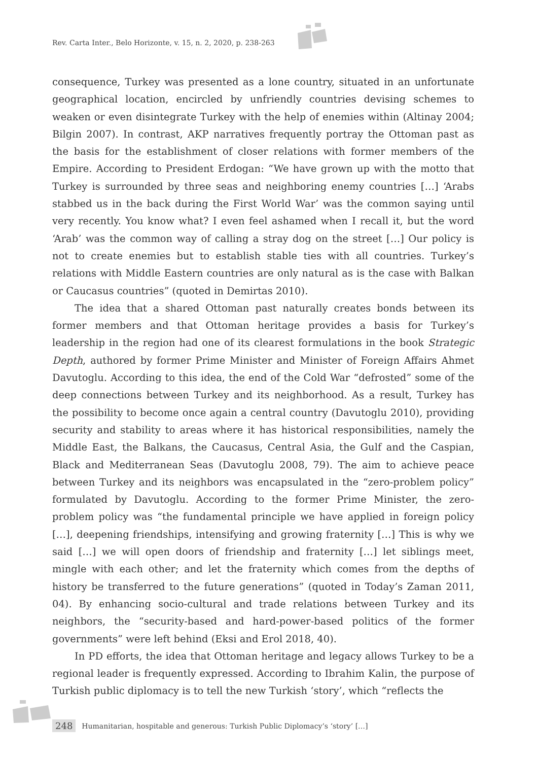Rev. Carta Inter., Belo Horizonte, v. 15, n. 2, 2020, p. 238-263
consequence, Turkey was presented as a lone country, situated in an unfortunate geographical location, encircled by unfriendly countries devising schemes to weaken or even disintegrate Turkey with the help of enemies within (Altinay 2004; Bilgin 2007). In contrast, AKP narratives frequently portray the Ottoman past as the basis for the establishment of closer relations with former members of the Empire. According to President Erdogan: “We have grown up with the motto that Turkey is surrounded by three seas and neighboring enemy countries […] ‘Arabs stabbed us in the back during the First World War’ was the common saying until very recently. You know what? I even feel ashamed when I recall it, but the word ‘Arab’ was the common way of calling a stray dog on the street […] Our policy is not to create enemies but to establish stable ties with all countries. Turkey’s relations with Middle Eastern countries are only natural as is the case with Balkan or Caucasus countries” (quoted in Demirtas 2010).
The idea that a shared Ottoman past naturally creates bonds between its former members and that Ottoman heritage provides a basis for Turkey’s leadership in the region had one of its clearest formulations in the book Strategic Depth, authored by former Prime Minister and Minister of Foreign Affairs Ahmet Davutoglu. According to this idea, the end of the Cold War “defrosted” some of the deep connections between Turkey and its neighborhood. As a result, Turkey has the possibility to become once again a central country (Davutoglu 2010), providing security and stability to areas where it has historical responsibilities, namely the Middle East, the Balkans, the Caucasus, Central Asia, the Gulf and the Caspian, Black and Mediterranean Seas (Davutoglu 2008, 79). The aim to achieve peace between Turkey and its neighbors was encapsulated in the “zero-problem policy” formulated by Davutoglu. According to the former Prime Minister, the zero-problem policy was “the fundamental principle we have applied in foreign policy […], deepening friendships, intensifying and growing fraternity […] This is why we said […] we will open doors of friendship and fraternity […] let siblings meet, mingle with each other; and let the fraternity which comes from the depths of history be transferred to the future generations” (quoted in Today’s Zaman 2011, 04). By enhancing socio-cultural and trade relations between Turkey and its neighbors, the “security-based and hard-power-based politics of the former governments” were left behind (Eksi and Erol 2018, 40).
In PD efforts, the idea that Ottoman heritage and legacy allows Turkey to be a regional leader is frequently expressed. According to Ibrahim Kalin, the purpose of Turkish public diplomacy is to tell the new Turkish ‘story’, which “reflects the
248 Humanitarian, hospitable and generous: Turkish Public Diplomacy’s ‘story’ […]